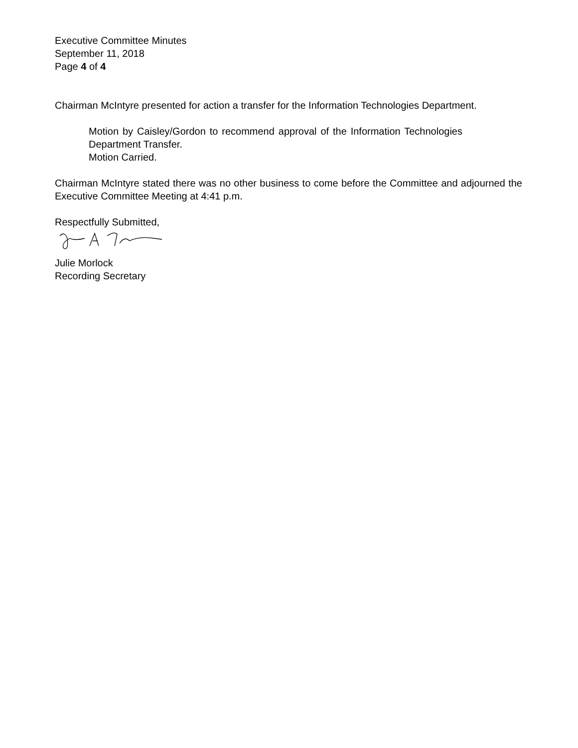Executive Committee Minutes
September 11, 2018
Page 4 of 4
Chairman McIntyre presented for action a transfer for the Information Technologies Department.
Motion by Caisley/Gordon to recommend approval of the Information Technologies Department Transfer.
Motion Carried.
Chairman McIntyre stated there was no other business to come before the Committee and adjourned the Executive Committee Meeting at 4:41 p.m.
Respectfully Submitted,
Julie Morlock
Recording Secretary